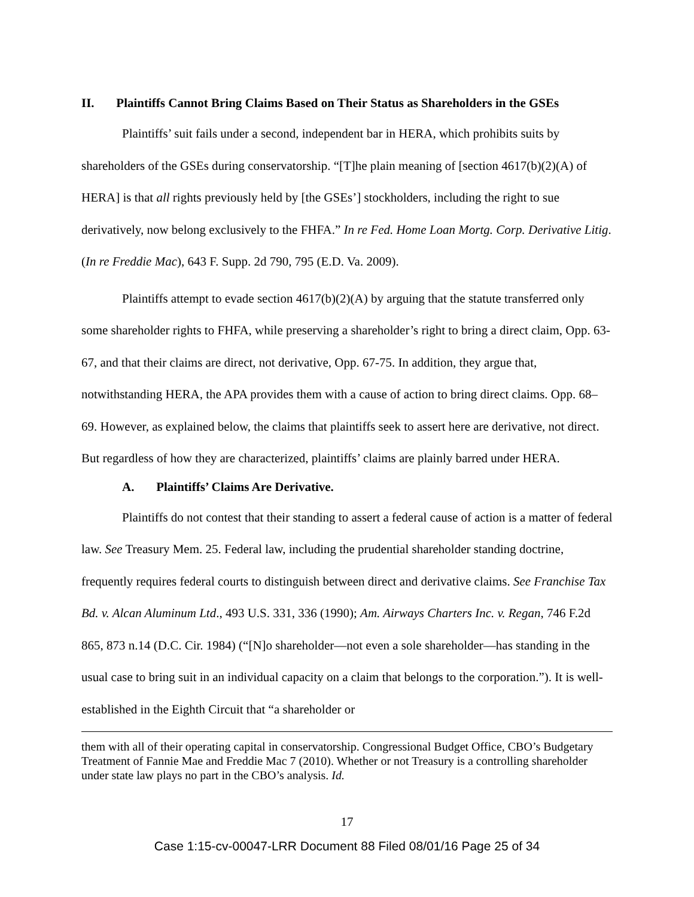II. Plaintiffs Cannot Bring Claims Based on Their Status as Shareholders in the GSEs
Plaintiffs’ suit fails under a second, independent bar in HERA, which prohibits suits by shareholders of the GSEs during conservatorship. “[T]he plain meaning of [section 4617(b)(2)(A) of HERA] is that all rights previously held by [the GSEs’] stockholders, including the right to sue derivatively, now belong exclusively to the FHFA.” In re Fed. Home Loan Mortg. Corp. Derivative Litig. (In re Freddie Mac), 643 F. Supp. 2d 790, 795 (E.D. Va. 2009).
Plaintiffs attempt to evade section 4617(b)(2)(A) by arguing that the statute transferred only some shareholder rights to FHFA, while preserving a shareholder’s right to bring a direct claim, Opp. 63-67, and that their claims are direct, not derivative, Opp. 67-75. In addition, they argue that, notwithstanding HERA, the APA provides them with a cause of action to bring direct claims. Opp. 68–69. However, as explained below, the claims that plaintiffs seek to assert here are derivative, not direct. But regardless of how they are characterized, plaintiffs’ claims are plainly barred under HERA.
A. Plaintiffs’ Claims Are Derivative.
Plaintiffs do not contest that their standing to assert a federal cause of action is a matter of federal law. See Treasury Mem. 25. Federal law, including the prudential shareholder standing doctrine, frequently requires federal courts to distinguish between direct and derivative claims. See Franchise Tax Bd. v. Alcan Aluminum Ltd., 493 U.S. 331, 336 (1990); Am. Airways Charters Inc. v. Regan, 746 F.2d 865, 873 n.14 (D.C. Cir. 1984) (“[N]o shareholder—not even a sole shareholder—has standing in the usual case to bring suit in an individual capacity on a claim that belongs to the corporation.”). It is well-established in the Eighth Circuit that “a shareholder or
them with all of their operating capital in conservatorship. Congressional Budget Office, CBO’s Budgetary Treatment of Fannie Mae and Freddie Mac 7 (2010). Whether or not Treasury is a controlling shareholder under state law plays no part in the CBO’s analysis. Id.
17
Case 1:15-cv-00047-LRR Document 88 Filed 08/01/16 Page 25 of 34